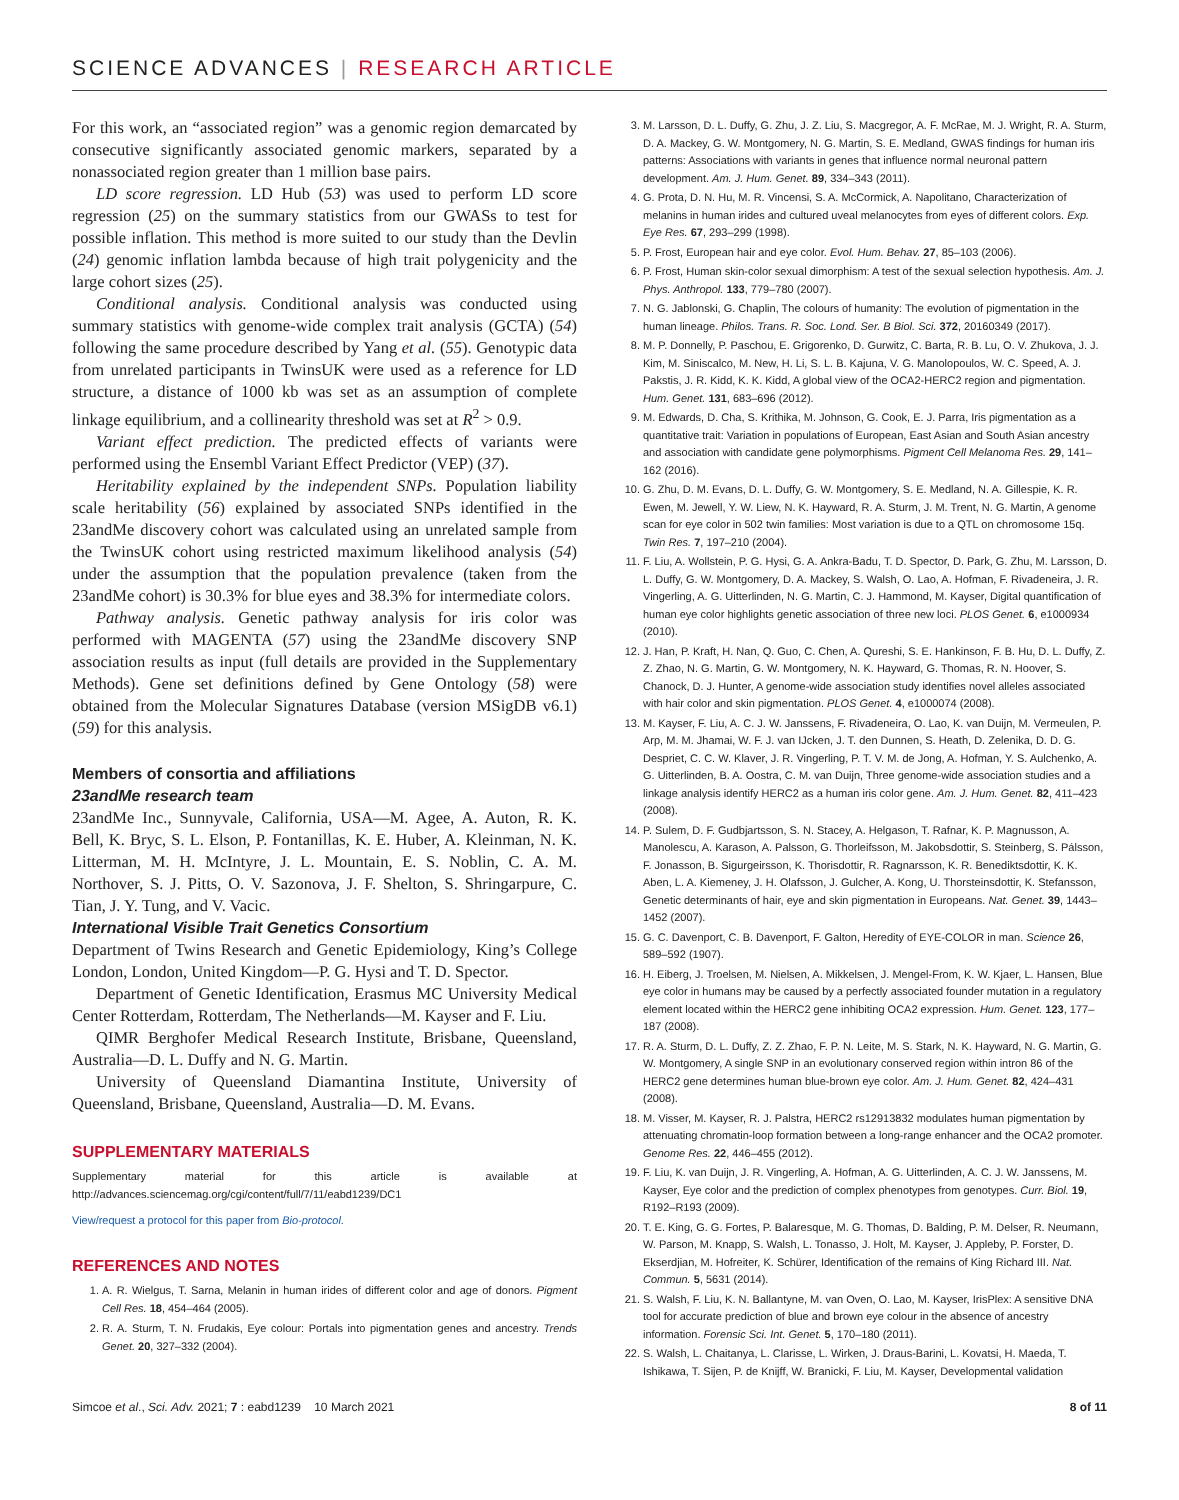SCIENCE ADVANCES | RESEARCH ARTICLE
For this work, an “associated region” was a genomic region demarcated by consecutive significantly associated genomic markers, separated by a nonassociated region greater than 1 million base pairs.
LD score regression. LD Hub (53) was used to perform LD score regression (25) on the summary statistics from our GWASs to test for possible inflation. This method is more suited to our study than the Devlin (24) genomic inflation lambda because of high trait polygenicity and the large cohort sizes (25).
Conditional analysis. Conditional analysis was conducted using summary statistics with genome-wide complex trait analysis (GCTA) (54) following the same procedure described by Yang et al. (55). Genotypic data from unrelated participants in TwinsUK were used as a reference for LD structure, a distance of 1000 kb was set as an assumption of complete linkage equilibrium, and a collinearity threshold was set at R<sup>2</sup> > 0.9.
Variant effect prediction. The predicted effects of variants were performed using the Ensembl Variant Effect Predictor (VEP) (37).
Heritability explained by the independent SNPs. Population liability scale heritability (56) explained by associated SNPs identified in the 23andMe discovery cohort was calculated using an unrelated sample from the TwinsUK cohort using restricted maximum likelihood analysis (54) under the assumption that the population prevalence (taken from the 23andMe cohort) is 30.3% for blue eyes and 38.3% for intermediate colors.
Pathway analysis. Genetic pathway analysis for iris color was performed with MAGENTA (57) using the 23andMe discovery SNP association results as input (full details are provided in the Supplementary Methods). Gene set definitions defined by Gene Ontology (58) were obtained from the Molecular Signatures Database (version MSigDB v6.1) (59) for this analysis.
Members of consortia and affiliations
23andMe research team
23andMe Inc., Sunnyvale, California, USA—M. Agee, A. Auton, R. K. Bell, K. Bryc, S. L. Elson, P. Fontanillas, K. E. Huber, A. Kleinman, N. K. Litterman, M. H. McIntyre, J. L. Mountain, E. S. Noblin, C. A. M. Northover, S. J. Pitts, O. V. Sazonova, J. F. Shelton, S. Shringarpure, C. Tian, J. Y. Tung, and V. Vacic.
International Visible Trait Genetics Consortium
Department of Twins Research and Genetic Epidemiology, King’s College London, London, United Kingdom—P. G. Hysi and T. D. Spector.
Department of Genetic Identification, Erasmus MC University Medical Center Rotterdam, Rotterdam, The Netherlands—M. Kayser and F. Liu.
QIMR Berghofer Medical Research Institute, Brisbane, Queensland, Australia—D. L. Duffy and N. G. Martin.
University of Queensland Diamantina Institute, University of Queensland, Brisbane, Queensland, Australia—D. M. Evans.
SUPPLEMENTARY MATERIALS
Supplementary material for this article is available at http://advances.sciencemag.org/cgi/content/full/7/11/eabd1239/DC1
View/request a protocol for this paper from Bio-protocol.
REFERENCES AND NOTES
1. A. R. Wielgus, T. Sarna, Melanin in human irides of different color and age of donors. Pigment Cell Res. 18, 454–464 (2005).
2. R. A. Sturm, T. N. Frudakis, Eye colour: Portals into pigmentation genes and ancestry. Trends Genet. 20, 327–332 (2004).
3. M. Larsson, D. L. Duffy, G. Zhu, J. Z. Liu, S. Macgregor, A. F. McRae, M. J. Wright, R. A. Sturm, D. A. Mackey, G. W. Montgomery, N. G. Martin, S. E. Medland, GWAS findings for human iris patterns: Associations with variants in genes that influence normal neuronal pattern development. Am. J. Hum. Genet. 89, 334–343 (2011).
4. G. Prota, D. N. Hu, M. R. Vincensi, S. A. McCormick, A. Napolitano, Characterization of melanins in human irides and cultured uveal melanocytes from eyes of different colors. Exp. Eye Res. 67, 293–299 (1998).
5. P. Frost, European hair and eye color. Evol. Hum. Behav. 27, 85–103 (2006).
6. P. Frost, Human skin-color sexual dimorphism: A test of the sexual selection hypothesis. Am. J. Phys. Anthropol. 133, 779–780 (2007).
7. N. G. Jablonski, G. Chaplin, The colours of humanity: The evolution of pigmentation in the human lineage. Philos. Trans. R. Soc. Lond. Ser. B Biol. Sci. 372, 20160349 (2017).
8. M. P. Donnelly, P. Paschou, E. Grigorenko, D. Gurwitz, C. Barta, R. B. Lu, O. V. Zhukova, J. J. Kim, M. Siniscalco, M. New, H. Li, S. L. B. Kajuna, V. G. Manolopoulos, W. C. Speed, A. J. Pakstis, J. R. Kidd, K. K. Kidd, A global view of the OCA2-HERC2 region and pigmentation. Hum. Genet. 131, 683–696 (2012).
9. M. Edwards, D. Cha, S. Krithika, M. Johnson, G. Cook, E. J. Parra, Iris pigmentation as a quantitative trait: Variation in populations of European, East Asian and South Asian ancestry and association with candidate gene polymorphisms. Pigment Cell Melanoma Res. 29, 141–162 (2016).
10. G. Zhu, D. M. Evans, D. L. Duffy, G. W. Montgomery, S. E. Medland, N. A. Gillespie, K. R. Ewen, M. Jewell, Y. W. Liew, N. K. Hayward, R. A. Sturm, J. M. Trent, N. G. Martin, A genome scan for eye color in 502 twin families: Most variation is due to a QTL on chromosome 15q. Twin Res. 7, 197–210 (2004).
11. F. Liu, A. Wollstein, P. G. Hysi, G. A. Ankra-Badu, T. D. Spector, D. Park, G. Zhu, M. Larsson, D. L. Duffy, G. W. Montgomery, D. A. Mackey, S. Walsh, O. Lao, A. Hofman, F. Rivadeneira, J. R. Vingerling, A. G. Uitterlinden, N. G. Martin, C. J. Hammond, M. Kayser, Digital quantification of human eye color highlights genetic association of three new loci. PLOS Genet. 6, e1000934 (2010).
12. J. Han, P. Kraft, H. Nan, Q. Guo, C. Chen, A. Qureshi, S. E. Hankinson, F. B. Hu, D. L. Duffy, Z. Z. Zhao, N. G. Martin, G. W. Montgomery, N. K. Hayward, G. Thomas, R. N. Hoover, S. Chanock, D. J. Hunter, A genome-wide association study identifies novel alleles associated with hair color and skin pigmentation. PLOS Genet. 4, e1000074 (2008).
13. M. Kayser, F. Liu, A. C. J. W. Janssens, F. Rivadeneira, O. Lao, K. van Duijn, M. Vermeulen, P. Arp, M. M. Jhamai, W. F. J. van IJcken, J. T. den Dunnen, S. Heath, D. Zelenika, D. D. G. Despriet, C. C. W. Klaver, J. R. Vingerling, P. T. V. M. de Jong, A. Hofman, Y. S. Aulchenko, A. G. Uitterlinden, B. A. Oostra, C. M. van Duijn, Three genome-wide association studies and a linkage analysis identify HERC2 as a human iris color gene. Am. J. Hum. Genet. 82, 411–423 (2008).
14. P. Sulem, D. F. Gudbjartsson, S. N. Stacey, A. Helgason, T. Rafnar, K. P. Magnusson, A. Manolescu, A. Karason, A. Palsson, G. Thorleifsson, M. Jakobsdottir, S. Steinberg, S. Pálsson, F. Jonasson, B. Sigurgeirsson, K. Thorisdottir, R. Ragnarsson, K. R. Benediktsdottir, K. K. Aben, L. A. Kiemeney, J. H. Olafsson, J. Gulcher, A. Kong, U. Thorsteinsdottir, K. Stefansson, Genetic determinants of hair, eye and skin pigmentation in Europeans. Nat. Genet. 39, 1443–1452 (2007).
15. G. C. Davenport, C. B. Davenport, F. Galton, Heredity of EYE-COLOR in man. Science 26, 589–592 (1907).
16. H. Eiberg, J. Troelsen, M. Nielsen, A. Mikkelsen, J. Mengel-From, K. W. Kjaer, L. Hansen, Blue eye color in humans may be caused by a perfectly associated founder mutation in a regulatory element located within the HERC2 gene inhibiting OCA2 expression. Hum. Genet. 123, 177–187 (2008).
17. R. A. Sturm, D. L. Duffy, Z. Z. Zhao, F. P. N. Leite, M. S. Stark, N. K. Hayward, N. G. Martin, G. W. Montgomery, A single SNP in an evolutionary conserved region within intron 86 of the HERC2 gene determines human blue-brown eye color. Am. J. Hum. Genet. 82, 424–431 (2008).
18. M. Visser, M. Kayser, R. J. Palstra, HERC2 rs12913832 modulates human pigmentation by attenuating chromatin-loop formation between a long-range enhancer and the OCA2 promoter. Genome Res. 22, 446–455 (2012).
19. F. Liu, K. van Duijn, J. R. Vingerling, A. Hofman, A. G. Uitterlinden, A. C. J. W. Janssens, M. Kayser, Eye color and the prediction of complex phenotypes from genotypes. Curr. Biol. 19, R192–R193 (2009).
20. T. E. King, G. G. Fortes, P. Balaresque, M. G. Thomas, D. Balding, P. M. Delser, R. Neumann, W. Parson, M. Knapp, S. Walsh, L. Tonasso, J. Holt, M. Kayser, J. Appleby, P. Forster, D. Ekserdjian, M. Hofreiter, K. Schürer, Identification of the remains of King Richard III. Nat. Commun. 5, 5631 (2014).
21. S. Walsh, F. Liu, K. N. Ballantyne, M. van Oven, O. Lao, M. Kayser, IrisPlex: A sensitive DNA tool for accurate prediction of blue and brown eye colour in the absence of ancestry information. Forensic Sci. Int. Genet. 5, 170–180 (2011).
22. S. Walsh, L. Chaitanya, L. Clarisse, L. Wirken, J. Draus-Barini, L. Kovatsi, H. Maeda, T. Ishikawa, T. Sijen, P. de Knijff, W. Branicki, F. Liu, M. Kayser, Developmental validation
Simcoe et al., Sci. Adv. 2021; 7 : eabd1239 10 March 2021 8 of 11